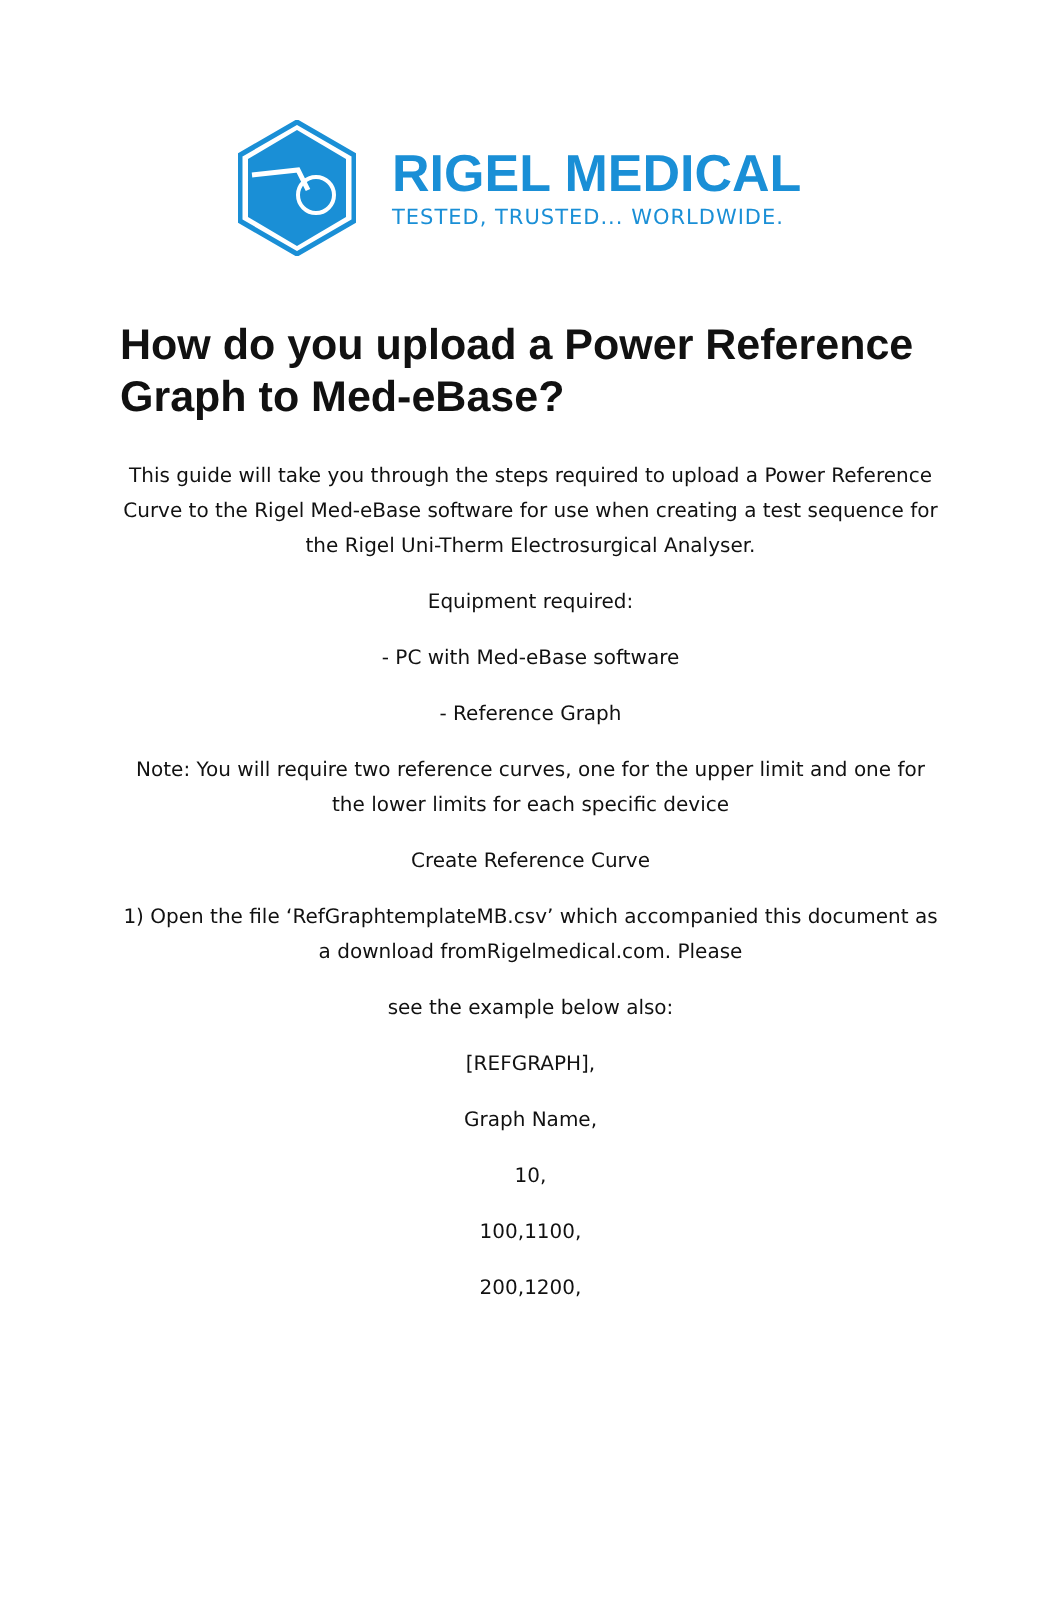RIGEL MEDICAL
TESTED, TRUSTED... WORLDWIDE.
How do you upload a Power Reference Graph to Med-eBase?
This guide will take you through the steps required to upload a Power Reference Curve to the Rigel Med-eBase software for use when creating a test sequence for the Rigel Uni-Therm Electrosurgical Analyser.
Equipment required:
- PC with Med-eBase software
- Reference Graph
Note: You will require two reference curves, one for the upper limit and one for the lower limits for each specific device
Create Reference Curve
1) Open the file ‘RefGraphtemplateMB.csv’ which accompanied this document as a download fromRigelmedical.com. Please
see the example below also:
[REFGRAPH],
Graph Name,
10,
100,1100,
200,1200,